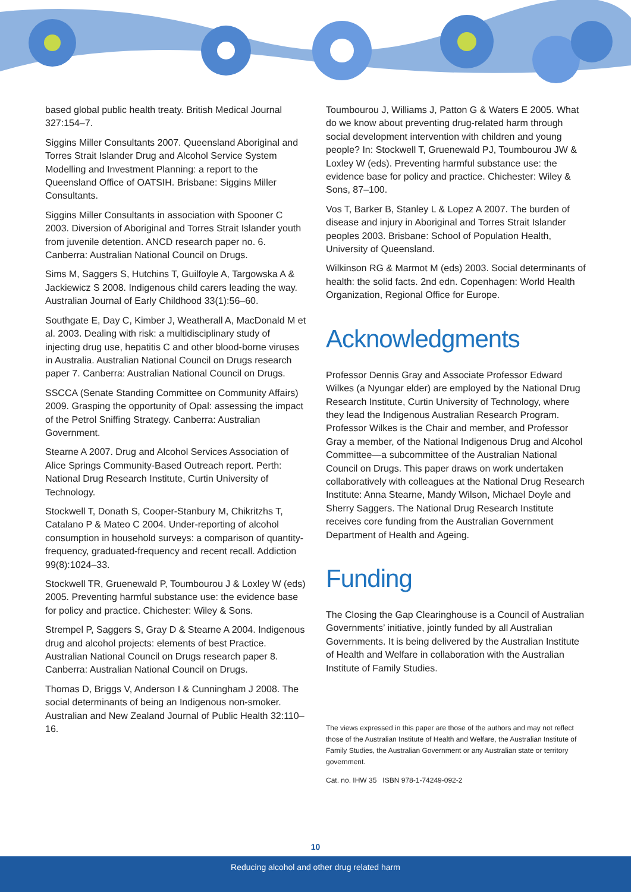based global public health treaty. British Medical Journal 327:154–7.
Siggins Miller Consultants 2007. Queensland Aboriginal and Torres Strait Islander Drug and Alcohol Service System Modelling and Investment Planning: a report to the Queensland Office of OATSIH. Brisbane: Siggins Miller Consultants.
Siggins Miller Consultants in association with Spooner C 2003. Diversion of Aboriginal and Torres Strait Islander youth from juvenile detention. ANCD research paper no. 6. Canberra: Australian National Council on Drugs.
Sims M, Saggers S, Hutchins T, Guilfoyle A, Targowska A & Jackiewicz S 2008. Indigenous child carers leading the way. Australian Journal of Early Childhood 33(1):56–60.
Southgate E, Day C, Kimber J, Weatherall A, MacDonald M et al. 2003. Dealing with risk: a multidisciplinary study of injecting drug use, hepatitis C and other blood-borne viruses in Australia. Australian National Council on Drugs research paper 7. Canberra: Australian National Council on Drugs.
SSCCA (Senate Standing Committee on Community Affairs) 2009. Grasping the opportunity of Opal: assessing the impact of the Petrol Sniffing Strategy. Canberra: Australian Government.
Stearne A 2007. Drug and Alcohol Services Association of Alice Springs Community-Based Outreach report. Perth: National Drug Research Institute, Curtin University of Technology.
Stockwell T, Donath S, Cooper-Stanbury M, Chikritzhs T, Catalano P & Mateo C 2004. Under-reporting of alcohol consumption in household surveys: a comparison of quantity-frequency, graduated-frequency and recent recall. Addiction 99(8):1024–33.
Stockwell TR, Gruenewald P, Toumbourou J & Loxley W (eds) 2005. Preventing harmful substance use: the evidence base for policy and practice. Chichester: Wiley & Sons.
Strempel P, Saggers S, Gray D & Stearne A 2004. Indigenous drug and alcohol projects: elements of best Practice. Australian National Council on Drugs research paper 8. Canberra: Australian National Council on Drugs.
Thomas D, Briggs V, Anderson I & Cunningham J 2008. The social determinants of being an Indigenous non-smoker. Australian and New Zealand Journal of Public Health 32:110–16.
Toumbourou J, Williams J, Patton G & Waters E 2005. What do we know about preventing drug-related harm through social development intervention with children and young people? In: Stockwell T, Gruenewald PJ, Toumbourou JW & Loxley W (eds). Preventing harmful substance use: the evidence base for policy and practice. Chichester: Wiley & Sons, 87–100.
Vos T, Barker B, Stanley L & Lopez A 2007. The burden of disease and injury in Aboriginal and Torres Strait Islander peoples 2003. Brisbane: School of Population Health, University of Queensland.
Wilkinson RG & Marmot M (eds) 2003. Social determinants of health: the solid facts. 2nd edn. Copenhagen: World Health Organization, Regional Office for Europe.
Acknowledgments
Professor Dennis Gray and Associate Professor Edward Wilkes (a Nyungar elder) are employed by the National Drug Research Institute, Curtin University of Technology, where they lead the Indigenous Australian Research Program. Professor Wilkes is the Chair and member, and Professor Gray a member, of the National Indigenous Drug and Alcohol Committee—a subcommittee of the Australian National Council on Drugs. This paper draws on work undertaken collaboratively with colleagues at the National Drug Research Institute: Anna Stearne, Mandy Wilson, Michael Doyle and Sherry Saggers. The National Drug Research Institute receives core funding from the Australian Government Department of Health and Ageing.
Funding
The Closing the Gap Clearinghouse is a Council of Australian Governments’ initiative, jointly funded by all Australian Governments. It is being delivered by the Australian Institute of Health and Welfare in collaboration with the Australian Institute of Family Studies.
The views expressed in this paper are those of the authors and may not reflect those of the Australian Institute of Health and Welfare, the Australian Institute of Family Studies, the Australian Government or any Australian state or territory government.
Cat. no. IHW 35 ISBN 978-1-74249-092-2
10
Reducing alcohol and other drug related harm